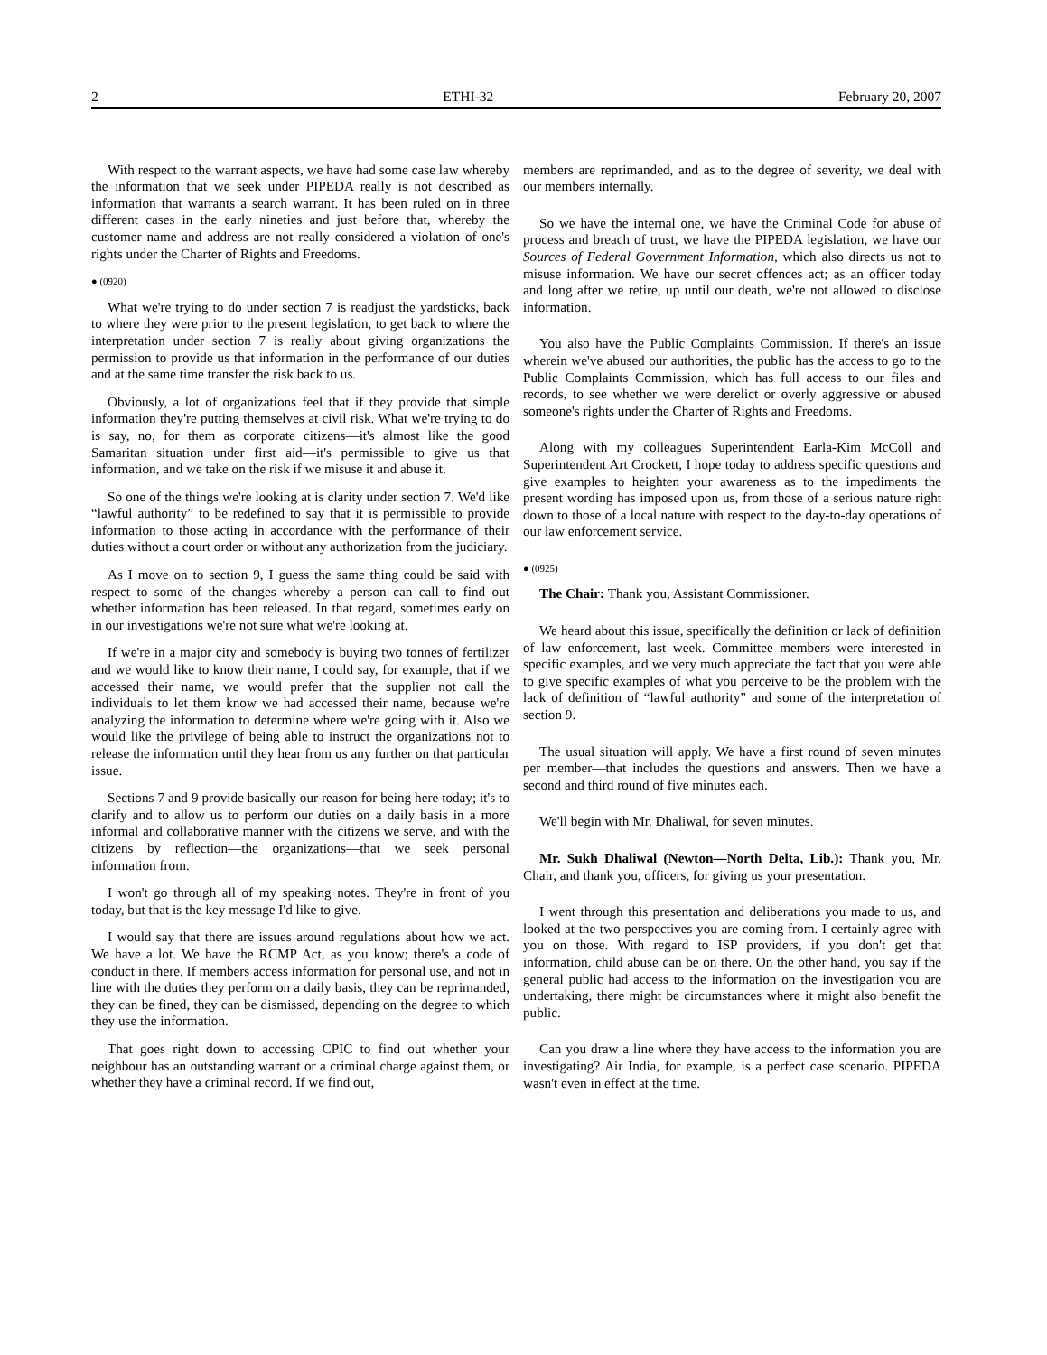2 ETHI-32 February 20, 2007
With respect to the warrant aspects, we have had some case law whereby the information that we seek under PIPEDA really is not described as information that warrants a search warrant. It has been ruled on in three different cases in the early nineties and just before that, whereby the customer name and address are not really considered a violation of one's rights under the Charter of Rights and Freedoms.
● (0920)
What we're trying to do under section 7 is readjust the yardsticks, back to where they were prior to the present legislation, to get back to where the interpretation under section 7 is really about giving organizations the permission to provide us that information in the performance of our duties and at the same time transfer the risk back to us.
Obviously, a lot of organizations feel that if they provide that simple information they're putting themselves at civil risk. What we're trying to do is say, no, for them as corporate citizens—it's almost like the good Samaritan situation under first aid—it's permissible to give us that information, and we take on the risk if we misuse it and abuse it.
So one of the things we're looking at is clarity under section 7. We'd like “lawful authority” to be redefined to say that it is permissible to provide information to those acting in accordance with the performance of their duties without a court order or without any authorization from the judiciary.
As I move on to section 9, I guess the same thing could be said with respect to some of the changes whereby a person can call to find out whether information has been released. In that regard, sometimes early on in our investigations we're not sure what we're looking at.
If we're in a major city and somebody is buying two tonnes of fertilizer and we would like to know their name, I could say, for example, that if we accessed their name, we would prefer that the supplier not call the individuals to let them know we had accessed their name, because we're analyzing the information to determine where we're going with it. Also we would like the privilege of being able to instruct the organizations not to release the information until they hear from us any further on that particular issue.
Sections 7 and 9 provide basically our reason for being here today; it's to clarify and to allow us to perform our duties on a daily basis in a more informal and collaborative manner with the citizens we serve, and with the citizens by reflection—the organizations—that we seek personal information from.
I won't go through all of my speaking notes. They're in front of you today, but that is the key message I'd like to give.
I would say that there are issues around regulations about how we act. We have a lot. We have the RCMP Act, as you know; there's a code of conduct in there. If members access information for personal use, and not in line with the duties they perform on a daily basis, they can be reprimanded, they can be fined, they can be dismissed, depending on the degree to which they use the information.
That goes right down to accessing CPIC to find out whether your neighbour has an outstanding warrant or a criminal charge against them, or whether they have a criminal record. If we find out,
members are reprimanded, and as to the degree of severity, we deal with our members internally.
So we have the internal one, we have the Criminal Code for abuse of process and breach of trust, we have the PIPEDA legislation, we have our Sources of Federal Government Information, which also directs us not to misuse information. We have our secret offences act; as an officer today and long after we retire, up until our death, we're not allowed to disclose information.
You also have the Public Complaints Commission. If there's an issue wherein we've abused our authorities, the public has the access to go to the Public Complaints Commission, which has full access to our files and records, to see whether we were derelict or overly aggressive or abused someone's rights under the Charter of Rights and Freedoms.
Along with my colleagues Superintendent Earla-Kim McColl and Superintendent Art Crockett, I hope today to address specific questions and give examples to heighten your awareness as to the impediments the present wording has imposed upon us, from those of a serious nature right down to those of a local nature with respect to the day-to-day operations of our law enforcement service.
● (0925)
The Chair: Thank you, Assistant Commissioner.
We heard about this issue, specifically the definition or lack of definition of law enforcement, last week. Committee members were interested in specific examples, and we very much appreciate the fact that you were able to give specific examples of what you perceive to be the problem with the lack of definition of “lawful authority” and some of the interpretation of section 9.
The usual situation will apply. We have a first round of seven minutes per member—that includes the questions and answers. Then we have a second and third round of five minutes each.
We'll begin with Mr. Dhaliwal, for seven minutes.
Mr. Sukh Dhaliwal (Newton—North Delta, Lib.): Thank you, Mr. Chair, and thank you, officers, for giving us your presentation.
I went through this presentation and deliberations you made to us, and looked at the two perspectives you are coming from. I certainly agree with you on those. With regard to ISP providers, if you don't get that information, child abuse can be on there. On the other hand, you say if the general public had access to the information on the investigation you are undertaking, there might be circumstances where it might also benefit the public.
Can you draw a line where they have access to the information you are investigating? Air India, for example, is a perfect case scenario. PIPEDA wasn't even in effect at the time.